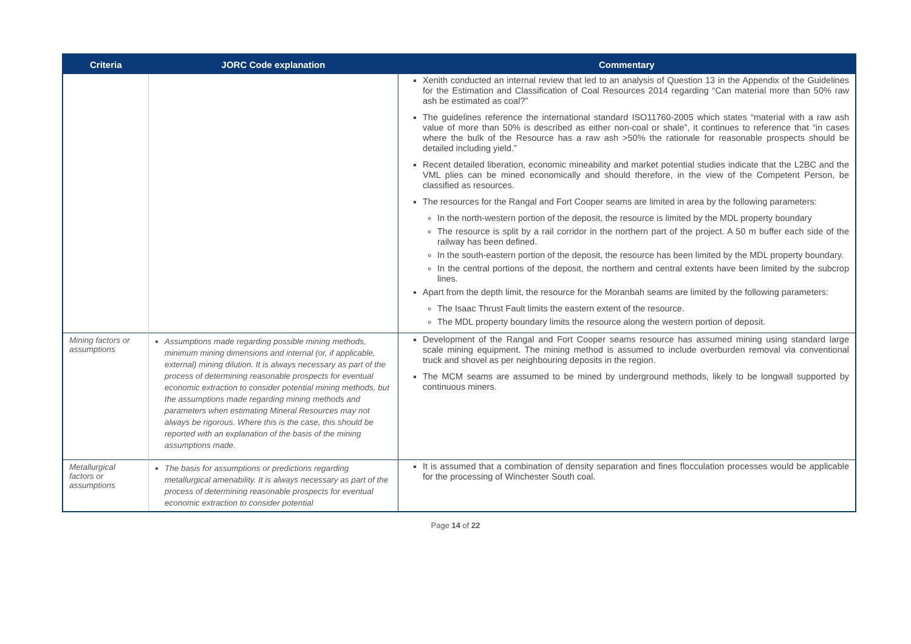| Criteria | JORC Code explanation | Commentary |
| --- | --- | --- |
| | | Xenith conducted an internal review that led to an analysis of Question 13 in the Appendix of the Guidelines for the Estimation and Classification of Coal Resources 2014 regarding “Can material more than 50% raw ash be estimated as coal?” The guidelines reference the international standard ISO11760-2005 which states “material with a raw ash value of more than 50% is described as either non-coal or shale”, it continues to reference that “in cases where the bulk of the Resource has a raw ash >50% the rationale for reasonable prospects should be detailed including yield.” Recent detailed liberation, economic mineability and market potential studies indicate that the L2BC and the VML plies can be mined economically and should therefore, in the view of the Competent Person, be classified as resources. The resources for the Rangal and Fort Cooper seams are limited in area by the following parameters: In the north-western portion of the deposit, the resource is limited by the MDL property boundary The resource is split by a rail corridor in the northern part of the project. A 50 m buffer each side of the railway has been defined. In the south-eastern portion of the deposit, the resource has been limited by the MDL property boundary. In the central portions of the deposit, the northern and central extents have been limited by the subcrop lines. Apart from the depth limit, the resource for the Moranbah seams are limited by the following parameters: The Isaac Thrust Fault limits the eastern extent of the resource. The MDL property boundary limits the resource along the western portion of deposit. |
| Mining factors or assumptions | Assumptions made regarding possible mining methods, minimum mining dimensions and internal (or, if applicable, external) mining dilution. It is always necessary as part of the process of determining reasonable prospects for eventual economic extraction to consider potential mining methods, but the assumptions made regarding mining methods and parameters when estimating Mineral Resources may not always be rigorous. Where this is the case, this should be reported with an explanation of the basis of the mining assumptions made. | Development of the Rangal and Fort Cooper seams resource has assumed mining using standard large scale mining equipment. The mining method is assumed to include overburden removal via conventional truck and shovel as per neighbouring deposits in the region. The MCM seams are assumed to be mined by underground methods, likely to be longwall supported by continuous miners. |
| Metallurgical factors or assumptions | The basis for assumptions or predictions regarding metallurgical amenability. It is always necessary as part of the process of determining reasonable prospects for eventual economic extraction to consider potential | It is assumed that a combination of density separation and fines flocculation processes would be applicable for the processing of Winchester South coal. |
Page 14 of 22